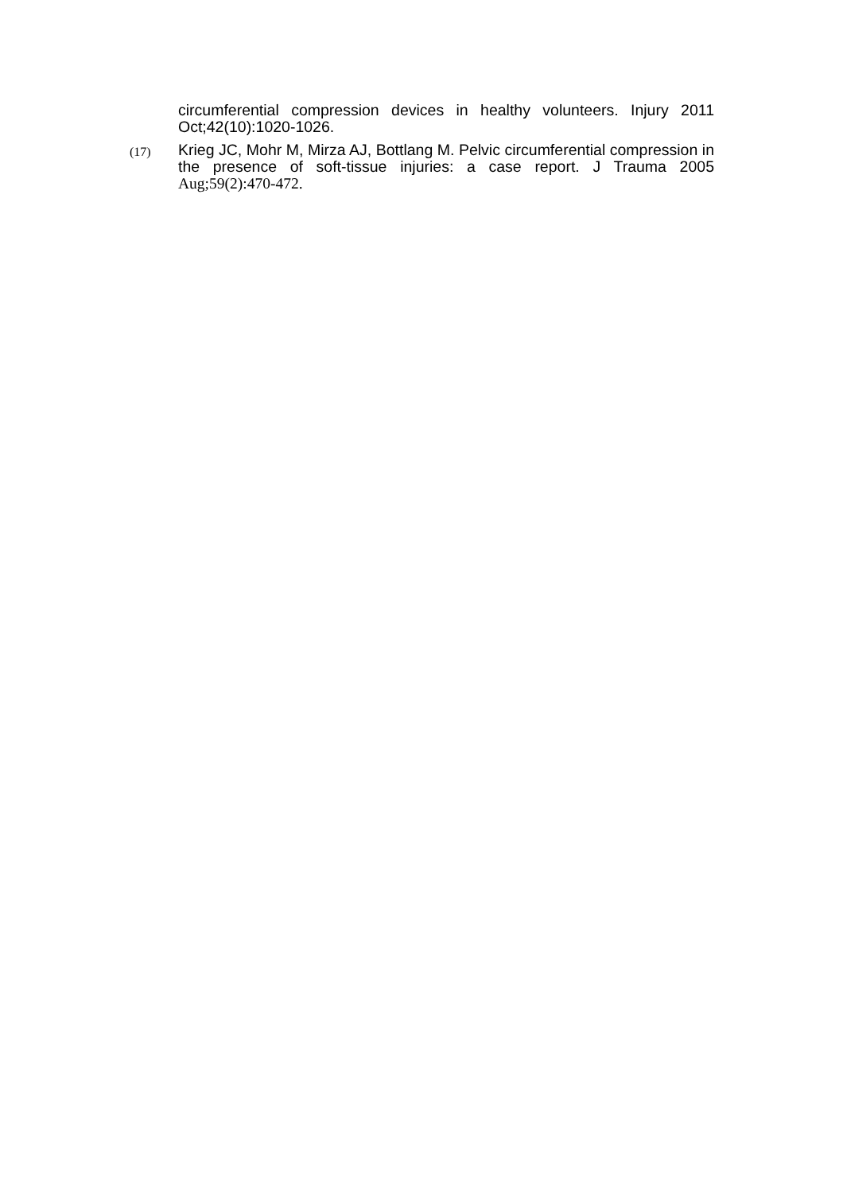circumferential compression devices in healthy volunteers. Injury 2011 Oct;42(10):1020-1026.
(17)
Krieg JC, Mohr M, Mirza AJ, Bottlang M. Pelvic circumferential compression in the presence of soft-tissue injuries: a case report. J Trauma 2005 Aug;59(2):470-472.